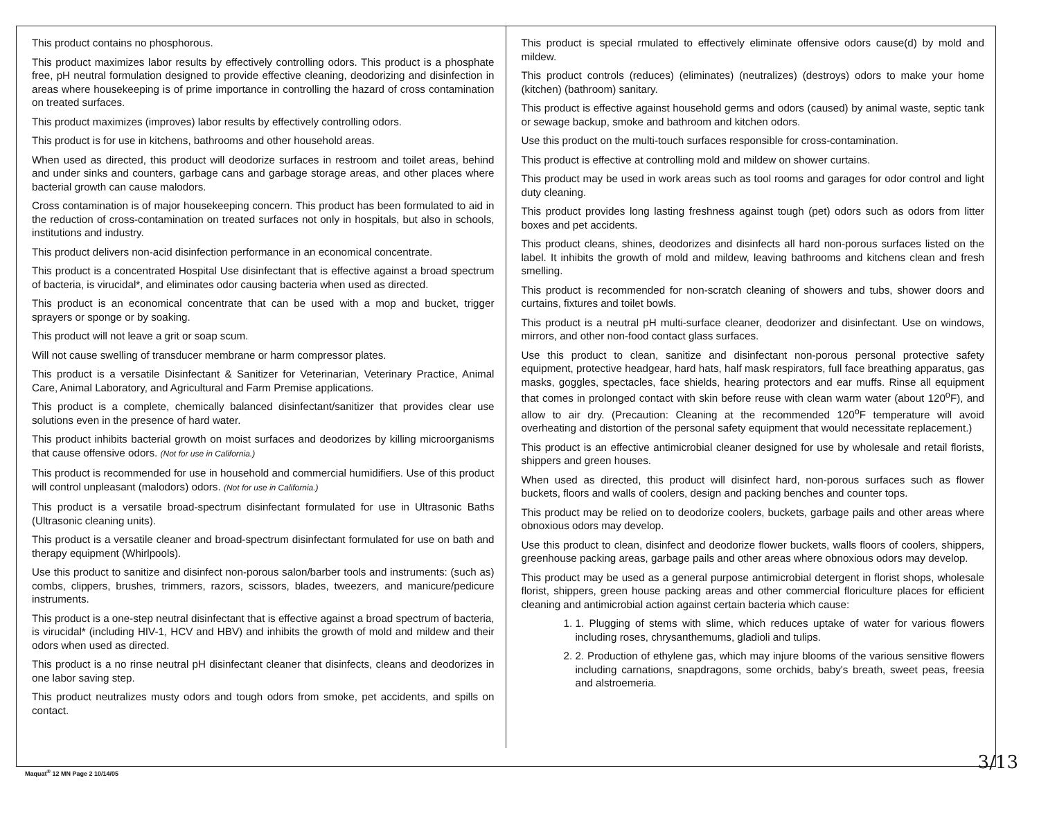This product contains no phosphorous.
This product maximizes labor results by effectively controlling odors. This product is a phosphate free, pH neutral formulation designed to provide effective cleaning, deodorizing and disinfection in areas where housekeeping is of prime importance in controlling the hazard of cross contamination on treated surfaces.
This product maximizes (improves) labor results by effectively controlling odors.
This product is for use in kitchens, bathrooms and other household areas.
When used as directed, this product will deodorize surfaces in restroom and toilet areas, behind and under sinks and counters, garbage cans and garbage storage areas, and other places where bacterial growth can cause malodors.
Cross contamination is of major housekeeping concern. This product has been formulated to aid in the reduction of cross-contamination on treated surfaces not only in hospitals, but also in schools, institutions and industry.
This product delivers non-acid disinfection performance in an economical concentrate.
This product is a concentrated Hospital Use disinfectant that is effective against a broad spectrum of bacteria, is virucidal*, and eliminates odor causing bacteria when used as directed.
This product is an economical concentrate that can be used with a mop and bucket, trigger sprayers or sponge or by soaking.
This product will not leave a grit or soap scum.
Will not cause swelling of transducer membrane or harm compressor plates.
This product is a versatile Disinfectant & Sanitizer for Veterinarian, Veterinary Practice, Animal Care, Animal Laboratory, and Agricultural and Farm Premise applications.
This product is a complete, chemically balanced disinfectant/sanitizer that provides clear use solutions even in the presence of hard water.
This product inhibits bacterial growth on moist surfaces and deodorizes by killing microorganisms that cause offensive odors. (Not for use in California.)
This product is recommended for use in household and commercial humidifiers. Use of this product will control unpleasant (malodors) odors. (Not for use in California.)
This product is a versatile broad-spectrum disinfectant formulated for use in Ultrasonic Baths (Ultrasonic cleaning units).
This product is a versatile cleaner and broad-spectrum disinfectant formulated for use on bath and therapy equipment (Whirlpools).
Use this product to sanitize and disinfect non-porous salon/barber tools and instruments: (such as) combs, clippers, brushes, trimmers, razors, scissors, blades, tweezers, and manicure/pedicure instruments.
This product is a one-step neutral disinfectant that is effective against a broad spectrum of bacteria, is virucidal* (including HIV-1, HCV and HBV) and inhibits the growth of mold and mildew and their odors when used as directed.
This product is a no rinse neutral pH disinfectant cleaner that disinfects, cleans and deodorizes in one labor saving step.
This product neutralizes musty odors and tough odors from smoke, pet accidents, and spills on contact.
This product is special rmulated to effectively eliminate offensive odors cause(d) by mold and mildew.
This product controls (reduces) (eliminates) (neutralizes) (destroys) odors to make your home (kitchen) (bathroom) sanitary.
This product is effective against household germs and odors (caused) by animal waste, septic tank or sewage backup, smoke and bathroom and kitchen odors.
Use this product on the multi-touch surfaces responsible for cross-contamination.
This product is effective at controlling mold and mildew on shower curtains.
This product may be used in work areas such as tool rooms and garages for odor control and light duty cleaning.
This product provides long lasting freshness against tough (pet) odors such as odors from litter boxes and pet accidents.
This product cleans, shines, deodorizes and disinfects all hard non-porous surfaces listed on the label. It inhibits the growth of mold and mildew, leaving bathrooms and kitchens clean and fresh smelling.
This product is recommended for non-scratch cleaning of showers and tubs, shower doors and curtains, fixtures and toilet bowls.
This product is a neutral pH multi-surface cleaner, deodorizer and disinfectant. Use on windows, mirrors, and other non-food contact glass surfaces.
Use this product to clean, sanitize and disinfectant non-porous personal protective safety equipment, protective headgear, hard hats, half mask respirators, full face breathing apparatus, gas masks, goggles, spectacles, face shields, hearing protectors and ear muffs. Rinse all equipment that comes in prolonged contact with skin before reuse with clean warm water (about 120<sup>o</sup>F), and allow to air dry. (Precaution: Cleaning at the recommended 120<sup>o</sup>F temperature will avoid overheating and distortion of the personal safety equipment that would necessitate replacement.)
This product is an effective antimicrobial cleaner designed for use by wholesale and retail florists, shippers and green houses.
When used as directed, this product will disinfect hard, non-porous surfaces such as flower buckets, floors and walls of coolers, design and packing benches and counter tops.
This product may be relied on to deodorize coolers, buckets, garbage pails and other areas where obnoxious odors may develop.
Use this product to clean, disinfect and deodorize flower buckets, walls floors of coolers, shippers, greenhouse packing areas, garbage pails and other areas where obnoxious odors may develop.
This product may be used as a general purpose antimicrobial detergent in florist shops, wholesale florist, shippers, green house packing areas and other commercial floriculture places for efficient cleaning and antimicrobial action against certain bacteria which cause:
1. 1. Plugging of stems with slime, which reduces uptake of water for various flowers including roses, chrysanthemums, gladioli and tulips.
2. 2. Production of ethylene gas, which may injure blooms of the various sensitive flowers including carnations, snapdragons, some orchids, baby's breath, sweet peas, freesia and alstroemeria.
Maquat<sup>®</sup> 12 MN Page 2 10/14/05
3/13